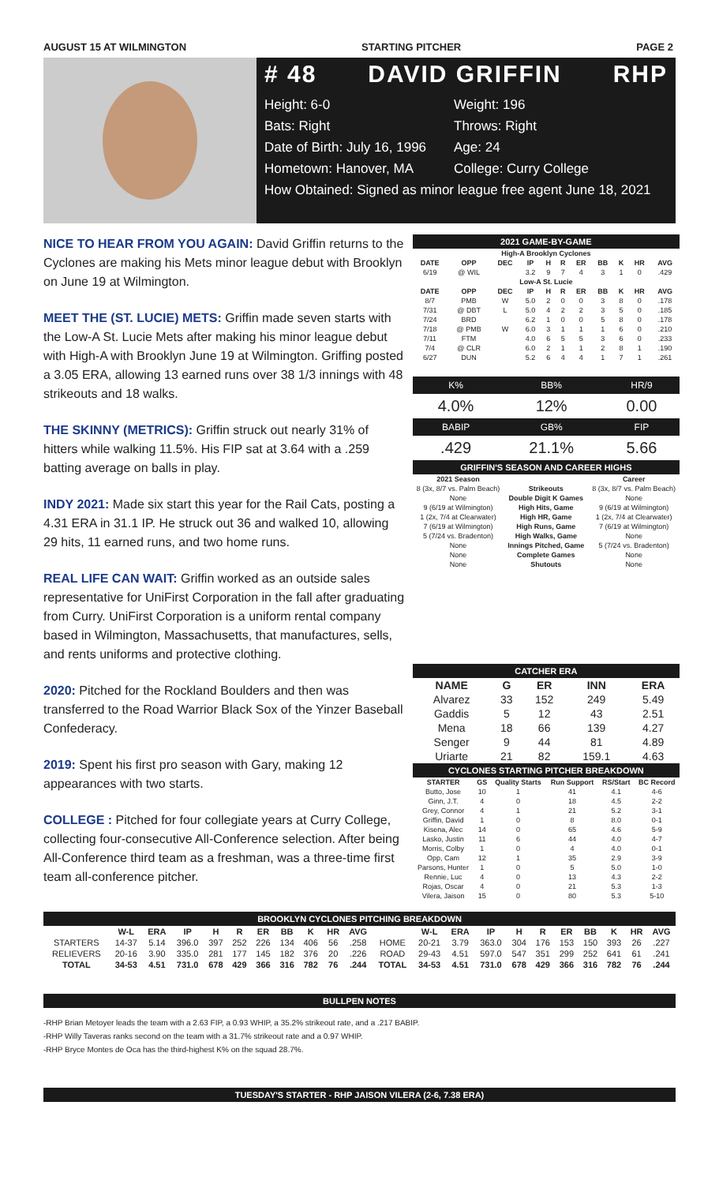AUGUST 15 AT WILMINGTON STARTING PITCHER PAGE 2
# 48 DAVID GRIFFIN RHP
Height: 6-0 Weight: 196 Bats: Right Throws: Right Date of Birth: July 16, 1996 Age: 24 Hometown: Hanover, MA College: Curry College
How Obtained: Signed as minor league free agent June 18, 2021
NICE TO HEAR FROM YOU AGAIN: David Griffin returns to the Cyclones are making his Mets minor league debut with Brooklyn on June 19 at Wilmington.
MEET THE (ST. LUCIE) METS: Griffin made seven starts with the Low-A St. Lucie Mets after making his minor league debut with High-A with Brooklyn June 19 at Wilmington. Griffing posted a 3.05 ERA, allowing 13 earned runs over 38 1/3 innings with 48 strikeouts and 18 walks.
THE SKINNY (METRICS): Griffin struck out nearly 31% of hitters while walking 11.5%. His FIP sat at 3.64 with a .259 batting average on balls in play.
INDY 2021: Made six start this year for the Rail Cats, posting a 4.31 ERA in 31.1 IP. He struck out 36 and walked 10, allowing 29 hits, 11 earned runs, and two home runs.
REAL LIFE CAN WAIT: Griffin worked as an outside sales representative for UniFirst Corporation in the fall after graduating from Curry. UniFirst Corporation is a uniform rental company based in Wilmington, Massachusetts, that manufactures, sells, and rents uniforms and protective clothing.
2020: Pitched for the Rockland Boulders and then was transferred to the Road Warrior Black Sox of the Yinzer Baseball Confederacy.
2019: Spent his first pro season with Gary, making 12 appearances with two starts.
COLLEGE : Pitched for four collegiate years at Curry College, collecting four-consecutive All-Conference selection. After being All-Conference third team as a freshman, was a three-time first team all-conference pitcher.
2021 GAME-BY-GAME
| High-A Brooklyn Cyclones | | | | | | | | | | |
| --- | --- | --- | --- | --- | --- | --- | --- | --- | --- | --- |
| DATE | OPP | DEC | IP | H | R | ER | BB | K | HR | AVG |
| 6/19 | @ WIL | | 3.2 | 9 | 7 | 4 | 3 | 1 | 0 | .429 |
| Low-A St. Lucie | | | | | | | | | | |
| DATE | OPP | DEC | IP | H | R | ER | BB | K | HR | AVG |
| 8/7 | PMB | W | 5.0 | 2 | 0 | 0 | 3 | 8 | 0 | .178 |
| 7/31 | @ DBT | L | 5.0 | 4 | 2 | 2 | 3 | 5 | 0 | .185 |
| 7/24 | BRD | | 6.2 | 1 | 0 | 0 | 5 | 8 | 0 | .178 |
| 7/18 | @ PMB | W | 6.0 | 3 | 1 | 1 | 1 | 6 | 0 | .210 |
| 7/11 | FTM | | 4.0 | 6 | 5 | 5 | 3 | 6 | 0 | .233 |
| 7/4 | @ CLR | | 6.0 | 2 | 1 | 1 | 2 | 8 | 1 | .190 |
| 6/27 | DUN | | 5.2 | 6 | 4 | 4 | 1 | 7 | 1 | .261 |
| K% | BB% | HR/9 |
| --- | --- | --- |
| 4.0% | 12% | 0.00 |
| BABIP | GB% | FIP |
| .429 | 21.1% | 5.66 |
GRIFFIN'S SEASON AND CAREER HIGHS
| 2021 Season | | Career |
| --- | --- | --- |
| 8 (3x, 8/7 vs. Palm Beach) | Strikeouts | 8 (3x, 8/7 vs. Palm Beach) |
| None | Double Digit K Games | None |
| 9 (6/19 at Wilmington) | High Hits, Game | 9 (6/19 at Wilmington) |
| 1 (2x, 7/4 at Clearwater) | High HR, Game | 1 (2x, 7/4 at Clearwater) |
| 7 (6/19 at Wilmington) | High Runs, Game | 7 (6/19 at Wilmington) |
| 5 (7/24 vs. Bradenton) | High Walks, Game | None |
| None | Innings Pitched, Game | 5 (7/24 vs. Bradenton) |
| None | Complete Games | None |
| None | Shutouts | None |
CATCHER ERA
| NAME | G | ER | INN | ERA |
| --- | --- | --- | --- | --- |
| Alvarez | 33 | 152 | 249 | 5.49 |
| Gaddis | 5 | 12 | 43 | 2.51 |
| Mena | 18 | 66 | 139 | 4.27 |
| Senger | 9 | 44 | 81 | 4.89 |
| Uriarte | 21 | 82 | 159.1 | 4.63 |
CYCLONES STARTING PITCHER BREAKDOWN
| STARTER | GS | Quality Starts | Run Support | RS/Start | BC Record |
| --- | --- | --- | --- | --- | --- |
| Butto, Jose | 10 | 1 | 41 | 4.1 | 4-6 |
| Ginn, J.T. | 4 | 0 | 18 | 4.5 | 2-2 |
| Grey, Connor | 4 | 1 | 21 | 5.2 | 3-1 |
| Griffin, David | 1 | 0 | 8 | 8.0 | 0-1 |
| Kisena, Alec | 14 | 0 | 65 | 4.6 | 5-9 |
| Lasko, Justin | 11 | 6 | 44 | 4.0 | 4-7 |
| Morris, Colby | 1 | 0 | 4 | 4.0 | 0-1 |
| Opp, Cam | 12 | 1 | 35 | 2.9 | 3-9 |
| Parsons, Hunter | 1 | 0 | 5 | 5.0 | 1-0 |
| Rennie, Luc | 4 | 0 | 13 | 4.3 | 2-2 |
| Rojas, Oscar | 4 | 0 | 21 | 5.3 | 1-3 |
| Vilera, Jaison | 15 | 0 | 80 | 5.3 | 5-10 |
BROOKLYN CYCLONES PITCHING BREAKDOWN
| | W-L | ERA | IP | H | R | ER | BB | K | HR | AVG | | W-L | ERA | IP | H | R | ER | BB | K | HR | AVG |
| --- | --- | --- | --- | --- | --- | --- | --- | --- | --- | --- | --- | --- | --- | --- | --- | --- | --- | --- | --- | --- | --- |
| STARTERS | 14-37 | 5.14 | 396.0 | 397 | 252 | 226 | 134 | 406 | 56 | .258 | HOME | 20-21 | 3.79 | 363.0 | 304 | 176 | 153 | 150 | 393 | 26 | .227 |
| RELIEVERS | 20-16 | 3.90 | 335.0 | 281 | 177 | 145 | 182 | 376 | 20 | .226 | ROAD | 29-43 | 4.51 | 597.0 | 547 | 351 | 299 | 252 | 641 | 61 | .241 |
| TOTAL | 34-53 | 4.51 | 731.0 | 678 | 429 | 366 | 316 | 782 | 76 | .244 | TOTAL | 34-53 | 4.51 | 731.0 | 678 | 429 | 366 | 316 | 782 | 76 | .244 |
BULLPEN NOTES
-RHP Brian Metoyer leads the team with a 2.63 FIP, a 0.93 WHIP, a 35.2% strikeout rate, and a .217 BABIP.
-RHP Willy Taveras ranks second on the team with a 31.7% strikeout rate and a 0.97 WHIP.
-RHP Bryce Montes de Oca has the third-highest K% on the squad 28.7%.
TUESDAY'S STARTER - RHP JAISON VILERA (2-6, 7.38 ERA)